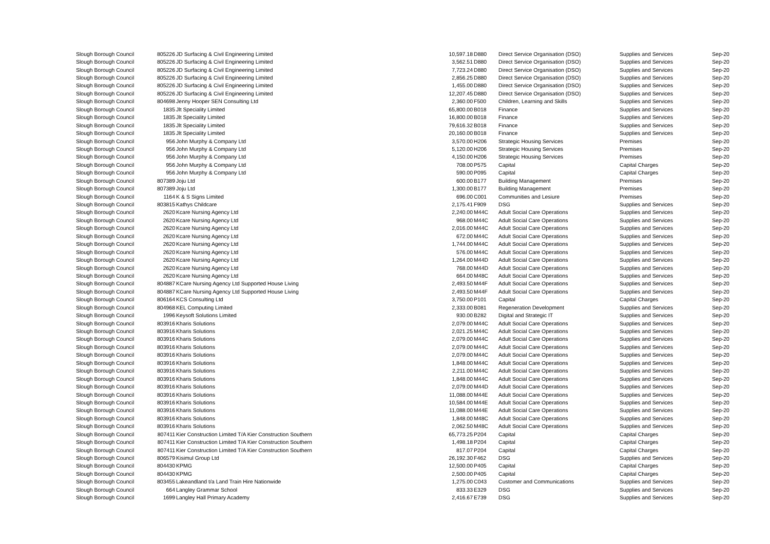| Slough Borough Council | 805226 | JD Surfacing & Civil Engineering Limited | 10,597.18 | D880 | Direct Service Organisation (DSO) | Supplies and Services | Sep-20 |
| Slough Borough Council | 805226 | JD Surfacing & Civil Engineering Limited | 3,562.51 | D880 | Direct Service Organisation (DSO) | Supplies and Services | Sep-20 |
| Slough Borough Council | 805226 | JD Surfacing & Civil Engineering Limited | 7,723.24 | D880 | Direct Service Organisation (DSO) | Supplies and Services | Sep-20 |
| Slough Borough Council | 805226 | JD Surfacing & Civil Engineering Limited | 2,856.25 | D880 | Direct Service Organisation (DSO) | Supplies and Services | Sep-20 |
| Slough Borough Council | 805226 | JD Surfacing & Civil Engineering Limited | 1,455.00 | D880 | Direct Service Organisation (DSO) | Supplies and Services | Sep-20 |
| Slough Borough Council | 805226 | JD Surfacing & Civil Engineering Limited | 12,207.45 | D880 | Direct Service Organisation (DSO) | Supplies and Services | Sep-20 |
| Slough Borough Council | 804698 | Jenny Hooper SEN Consulting Ltd | 2,360.00 | F500 | Children, Learning and Skills | Supplies and Services | Sep-20 |
| Slough Borough Council | 1835 | Jlt Speciality Limited | 65,800.00 | B018 | Finance | Supplies and Services | Sep-20 |
| Slough Borough Council | 1835 | Jlt Speciality Limited | 16,800.00 | B018 | Finance | Supplies and Services | Sep-20 |
| Slough Borough Council | 1835 | Jlt Speciality Limited | 79,616.32 | B018 | Finance | Supplies and Services | Sep-20 |
| Slough Borough Council | 1835 | Jlt Speciality Limited | 20,160.00 | B018 | Finance | Supplies and Services | Sep-20 |
| Slough Borough Council | 956 | John Murphy & Company Ltd | 3,570.00 | H206 | Strategic Housing Services | Premises | Sep-20 |
| Slough Borough Council | 956 | John Murphy & Company Ltd | 5,120.00 | H206 | Strategic Housing Services | Premises | Sep-20 |
| Slough Borough Council | 956 | John Murphy & Company Ltd | 4,150.00 | H206 | Strategic Housing Services | Premises | Sep-20 |
| Slough Borough Council | 956 | John Murphy & Company Ltd | 708.00 | P575 | Capital | Capital Charges | Sep-20 |
| Slough Borough Council | 956 | John Murphy & Company Ltd | 590.00 | P095 | Capital | Capital Charges | Sep-20 |
| Slough Borough Council | 807389 | Joju Ltd | 600.00 | B177 | Building Management | Premises | Sep-20 |
| Slough Borough Council | 807389 | Joju Ltd | 1,300.00 | B177 | Building Management | Premises | Sep-20 |
| Slough Borough Council | 1164 | K & S Signs Limited | 696.00 | C001 | Communities and Lesiure | Premises | Sep-20 |
| Slough Borough Council | 803815 | Kathys Childcare | 2,175.41 | F909 | DSG | Supplies and Services | Sep-20 |
| Slough Borough Council | 2620 | Kcare Nursing Agency Ltd | 2,240.00 | M44C | Adult Social Care Operations | Supplies and Services | Sep-20 |
| Slough Borough Council | 2620 | Kcare Nursing Agency Ltd | 968.00 | M44C | Adult Social Care Operations | Supplies and Services | Sep-20 |
| Slough Borough Council | 2620 | Kcare Nursing Agency Ltd | 2,016.00 | M44C | Adult Social Care Operations | Supplies and Services | Sep-20 |
| Slough Borough Council | 2620 | Kcare Nursing Agency Ltd | 672.00 | M44C | Adult Social Care Operations | Supplies and Services | Sep-20 |
| Slough Borough Council | 2620 | Kcare Nursing Agency Ltd | 1,744.00 | M44C | Adult Social Care Operations | Supplies and Services | Sep-20 |
| Slough Borough Council | 2620 | Kcare Nursing Agency Ltd | 576.00 | M44C | Adult Social Care Operations | Supplies and Services | Sep-20 |
| Slough Borough Council | 2620 | Kcare Nursing Agency Ltd | 1,264.00 | M44D | Adult Social Care Operations | Supplies and Services | Sep-20 |
| Slough Borough Council | 2620 | Kcare Nursing Agency Ltd | 768.00 | M44D | Adult Social Care Operations | Supplies and Services | Sep-20 |
| Slough Borough Council | 2620 | Kcare Nursing Agency Ltd | 664.00 | M48C | Adult Social Care Operations | Supplies and Services | Sep-20 |
| Slough Borough Council | 804887 | KCare Nursing Agency Ltd Supported House Living | 2,493.50 | M44F | Adult Social Care Operations | Supplies and Services | Sep-20 |
| Slough Borough Council | 804887 | KCare Nursing Agency Ltd Supported House Living | 2,493.50 | M44F | Adult Social Care Operations | Supplies and Services | Sep-20 |
| Slough Borough Council | 806164 | KCS Consulting Ltd | 3,750.00 | P101 | Capital | Capital Charges | Sep-20 |
| Slough Borough Council | 804968 | KEL Computing Limited | 2,333.00 | B081 | Regeneration Development | Supplies and Services | Sep-20 |
| Slough Borough Council | 1996 | Keysoft Solutions Limited | 930.00 | B282 | Digital and Strategic IT | Supplies and Services | Sep-20 |
| Slough Borough Council | 803916 | Kharis Solutions | 2,079.00 | M44C | Adult Social Care Operations | Supplies and Services | Sep-20 |
| Slough Borough Council | 803916 | Kharis Solutions | 2,021.25 | M44C | Adult Social Care Operations | Supplies and Services | Sep-20 |
| Slough Borough Council | 803916 | Kharis Solutions | 2,079.00 | M44C | Adult Social Care Operations | Supplies and Services | Sep-20 |
| Slough Borough Council | 803916 | Kharis Solutions | 2,079.00 | M44C | Adult Social Care Operations | Supplies and Services | Sep-20 |
| Slough Borough Council | 803916 | Kharis Solutions | 2,079.00 | M44C | Adult Social Care Operations | Supplies and Services | Sep-20 |
| Slough Borough Council | 803916 | Kharis Solutions | 1,848.00 | M44C | Adult Social Care Operations | Supplies and Services | Sep-20 |
| Slough Borough Council | 803916 | Kharis Solutions | 2,211.00 | M44C | Adult Social Care Operations | Supplies and Services | Sep-20 |
| Slough Borough Council | 803916 | Kharis Solutions | 1,848.00 | M44C | Adult Social Care Operations | Supplies and Services | Sep-20 |
| Slough Borough Council | 803916 | Kharis Solutions | 2,079.00 | M44D | Adult Social Care Operations | Supplies and Services | Sep-20 |
| Slough Borough Council | 803916 | Kharis Solutions | 11,088.00 | M44E | Adult Social Care Operations | Supplies and Services | Sep-20 |
| Slough Borough Council | 803916 | Kharis Solutions | 10,584.00 | M44E | Adult Social Care Operations | Supplies and Services | Sep-20 |
| Slough Borough Council | 803916 | Kharis Solutions | 11,088.00 | M44E | Adult Social Care Operations | Supplies and Services | Sep-20 |
| Slough Borough Council | 803916 | Kharis Solutions | 1,848.00 | M48C | Adult Social Care Operations | Supplies and Services | Sep-20 |
| Slough Borough Council | 803916 | Kharis Solutions | 2,062.50 | M48C | Adult Social Care Operations | Supplies and Services | Sep-20 |
| Slough Borough Council | 807411 | Kier Construction Limited T/A Kier Construction Southern | 65,773.25 | P204 | Capital | Capital Charges | Sep-20 |
| Slough Borough Council | 807411 | Kier Construction Limited T/A Kier Construction Southern | 1,498.18 | P204 | Capital | Capital Charges | Sep-20 |
| Slough Borough Council | 807411 | Kier Construction Limited T/A Kier Construction Southern | 817.07 | P204 | Capital | Capital Charges | Sep-20 |
| Slough Borough Council | 806579 | Kisimul Group Ltd | 26,192.30 | F462 | DSG | Supplies and Services | Sep-20 |
| Slough Borough Council | 804430 | KPMG | 12,500.00 | P405 | Capital | Capital Charges | Sep-20 |
| Slough Borough Council | 804430 | KPMG | 2,500.00 | P405 | Capital | Capital Charges | Sep-20 |
| Slough Borough Council | 803455 | Lakeandland t/a Land Train Hire Nationwide | 1,275.00 | C043 | Customer and Communications | Supplies and Services | Sep-20 |
| Slough Borough Council | 664 | Langley Grammar School | 833.33 | E329 | DSG | Supplies and Services | Sep-20 |
| Slough Borough Council | 1699 | Langley Hall Primary Academy | 2,416.67 | E739 | DSG | Supplies and Services | Sep-20 |